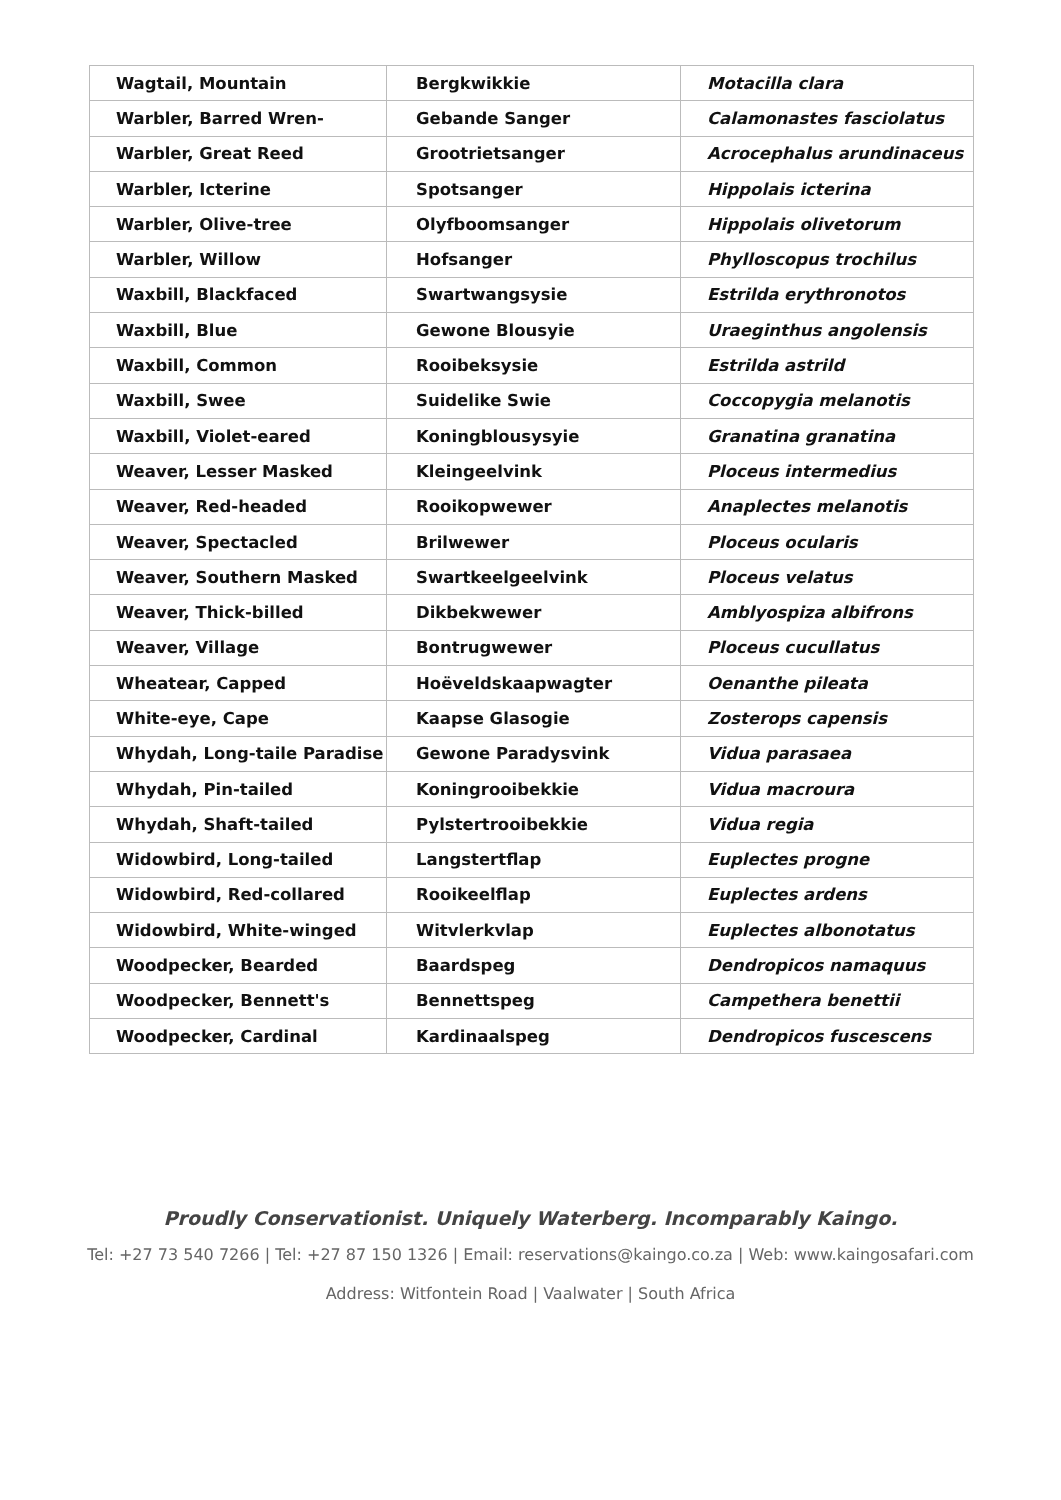| Wagtail, Mountain | Bergkwikkie | Motacilla clara |
| Warbler, Barred Wren- | Gebande Sanger | Calamonastes fasciolatus |
| Warbler, Great Reed | Grootrietsanger | Acrocephalus arundinaceus |
| Warbler, Icterine | Spotsanger | Hippolais icterina |
| Warbler, Olive-tree | Olyfboomsanger | Hippolais olivetorum |
| Warbler, Willow | Hofsanger | Phylloscopus trochilus |
| Waxbill, Blackfaced | Swartwangsysie | Estrilda erythronotos |
| Waxbill, Blue | Gewone Blousyie | Uraeginthus angolensis |
| Waxbill, Common | Rooibeksysie | Estrilda astrild |
| Waxbill, Swee | Suidelike Swie | Coccopygia melanotis |
| Waxbill, Violet-eared | Koningblousysyie | Granatina granatina |
| Weaver, Lesser Masked | Kleingeelvink | Ploceus intermedius |
| Weaver, Red-headed | Rooikopwewer | Anaplectes melanotis |
| Weaver, Spectacled | Brilwewer | Ploceus ocularis |
| Weaver, Southern Masked | Swartkeelgeelvink | Ploceus velatus |
| Weaver, Thick-billed | Dikbekwewer | Amblyospiza albifrons |
| Weaver, Village | Bontrugwewer | Ploceus cucullatus |
| Wheatear, Capped | Hoëveldskaapwagter | Oenanthe pileata |
| White-eye, Cape | Kaapse Glasogie | Zosterops capensis |
| Whydah, Long-taile Paradise | Gewone Paradysvink | Vidua parasaea |
| Whydah, Pin-tailed | Koningrooibekkie | Vidua macroura |
| Whydah, Shaft-tailed | Pylstertrooibekkie | Vidua regia |
| Widowbird, Long-tailed | Langstertflap | Euplectes progne |
| Widowbird, Red-collared | Rooikeelflap | Euplectes ardens |
| Widowbird, White-winged | Witvlerkvlap | Euplectes albonotatus |
| Woodpecker, Bearded | Baardspeg | Dendropicos namaquus |
| Woodpecker, Bennett's | Bennettspeg | Campethera benettii |
| Woodpecker, Cardinal | Kardinaalspeg | Dendropicos fuscescens |
Proudly Conservationist. Uniquely Waterberg. Incomparably Kaingo.
Tel: +27 73 540 7266 | Tel: +27 87 150 1326 | Email: reservations@kaingo.co.za | Web: www.kaingosafari.com
Address: Witfontein Road | Vaalwater | South Africa